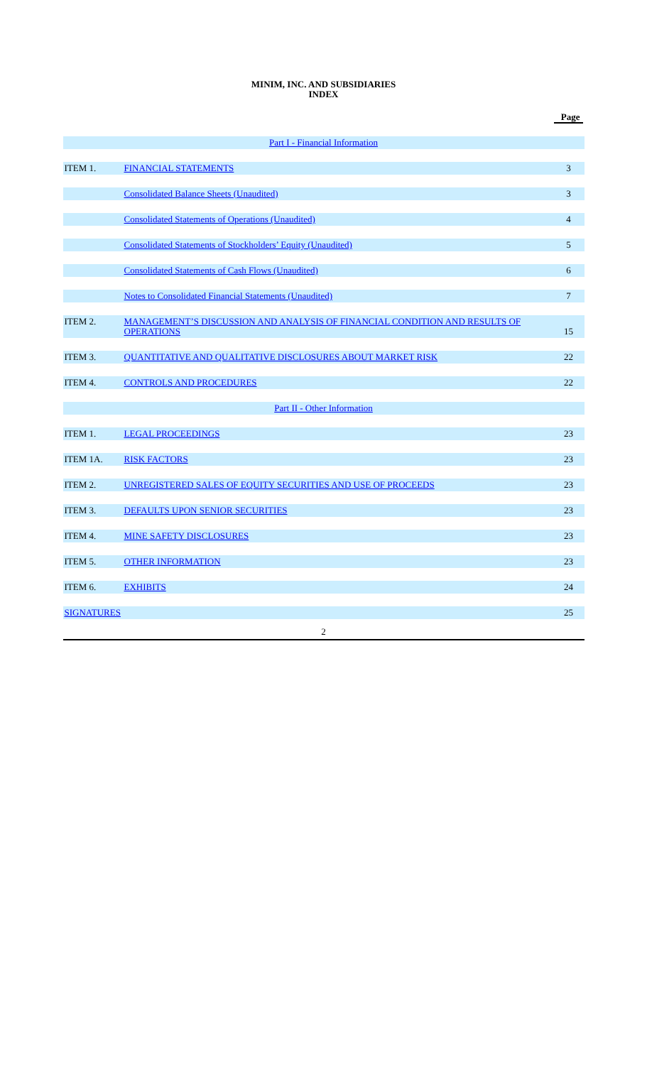MINIM, INC. AND SUBSIDIARIES
INDEX
| Page | | |
| --- | --- | --- |
| Part I - Financial Information | | |
| ITEM 1. | FINANCIAL STATEMENTS | 3 |
| | Consolidated Balance Sheets (Unaudited) | 3 |
| | Consolidated Statements of Operations (Unaudited) | 4 |
| | Consolidated Statements of Stockholders’ Equity (Unaudited) | 5 |
| | Consolidated Statements of Cash Flows (Unaudited) | 6 |
| | Notes to Consolidated Financial Statements (Unaudited) | 7 |
| ITEM 2. | MANAGEMENT’S DISCUSSION AND ANALYSIS OF FINANCIAL CONDITION AND RESULTS OF OPERATIONS | 15 |
| ITEM 3. | QUANTITATIVE AND QUALITATIVE DISCLOSURES ABOUT MARKET RISK | 22 |
| ITEM 4. | CONTROLS AND PROCEDURES | 22 |
| Part II - Other Information | | |
| ITEM 1. | LEGAL PROCEEDINGS | 23 |
| ITEM 1A. | RISK FACTORS | 23 |
| ITEM 2. | UNREGISTERED SALES OF EQUITY SECURITIES AND USE OF PROCEEDS | 23 |
| ITEM 3. | DEFAULTS UPON SENIOR SECURITIES | 23 |
| ITEM 4. | MINE SAFETY DISCLOSURES | 23 |
| ITEM 5. | OTHER INFORMATION | 23 |
| ITEM 6. | EXHIBITS | 24 |
| SIGNATURES | | 25 |
2